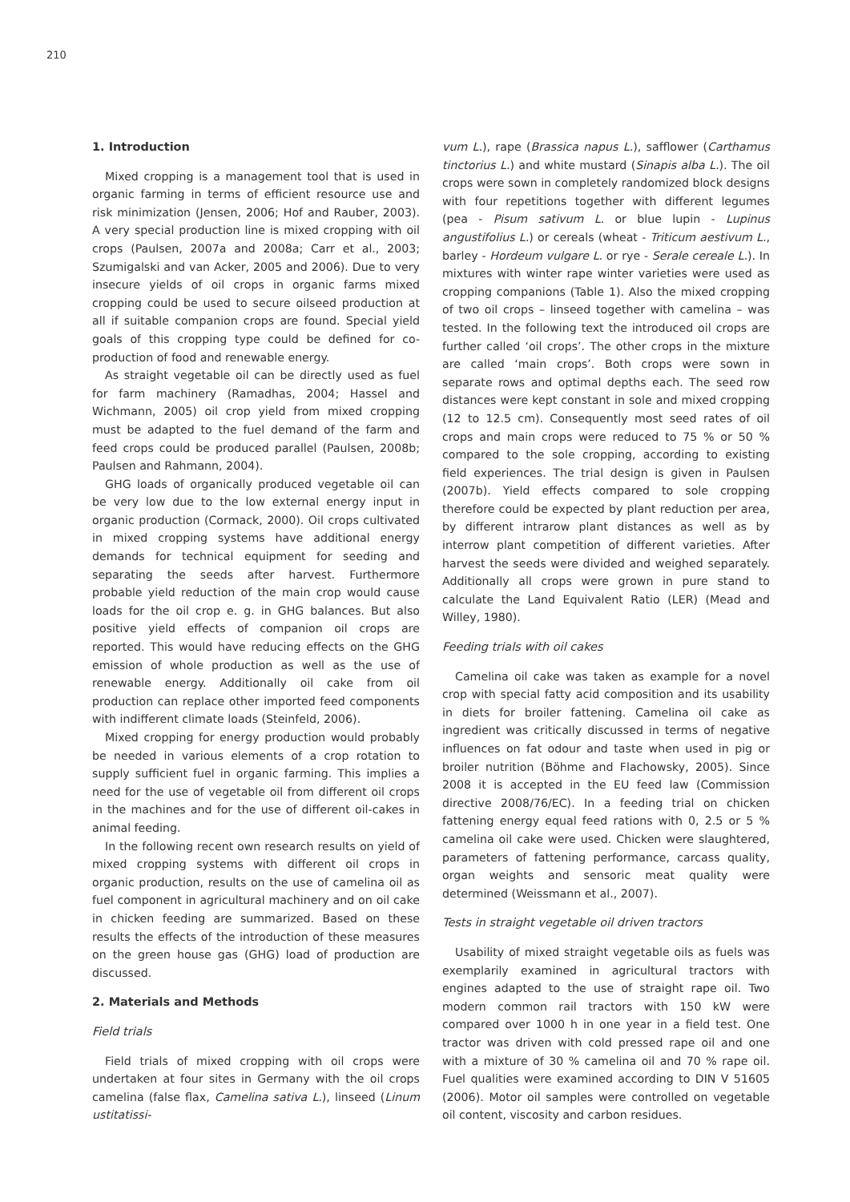210
1. Introduction
Mixed cropping is a management tool that is used in organic farming in terms of efficient resource use and risk minimization (Jensen, 2006; Hof and Rauber, 2003). A very special production line is mixed cropping with oil crops (Paulsen, 2007a and 2008a; Carr et al., 2003; Szumigalski and van Acker, 2005 and 2006). Due to very insecure yields of oil crops in organic farms mixed cropping could be used to secure oilseed production at all if suitable companion crops are found. Special yield goals of this cropping type could be defined for co-production of food and renewable energy.
As straight vegetable oil can be directly used as fuel for farm machinery (Ramadhas, 2004; Hassel and Wichmann, 2005) oil crop yield from mixed cropping must be adapted to the fuel demand of the farm and feed crops could be produced parallel (Paulsen, 2008b; Paulsen and Rahmann, 2004).
GHG loads of organically produced vegetable oil can be very low due to the low external energy input in organic production (Cormack, 2000). Oil crops cultivated in mixed cropping systems have additional energy demands for technical equipment for seeding and separating the seeds after harvest. Furthermore probable yield reduction of the main crop would cause loads for the oil crop e. g. in GHG balances. But also positive yield effects of companion oil crops are reported. This would have reducing effects on the GHG emission of whole production as well as the use of renewable energy. Additionally oil cake from oil production can replace other imported feed components with indifferent climate loads (Steinfeld, 2006).
Mixed cropping for energy production would probably be needed in various elements of a crop rotation to supply sufficient fuel in organic farming. This implies a need for the use of vegetable oil from different oil crops in the machines and for the use of different oil-cakes in animal feeding.
In the following recent own research results on yield of mixed cropping systems with different oil crops in organic production, results on the use of camelina oil as fuel component in agricultural machinery and on oil cake in chicken feeding are summarized. Based on these results the effects of the introduction of these measures on the green house gas (GHG) load of production are discussed.
2. Materials and Methods
Field trials
Field trials of mixed cropping with oil crops were undertaken at four sites in Germany with the oil crops camelina (false flax, Camelina sativa L.), linseed (Linum ustitatissi-
vum L.), rape (Brassica napus L.), safflower (Carthamus tinctorius L.) and white mustard (Sinapis alba L.). The oil crops were sown in completely randomized block designs with four repetitions together with different legumes (pea - Pisum sativum L. or blue lupin - Lupinus angustifolius L.) or cereals (wheat - Triticum aestivum L., barley - Hordeum vulgare L. or rye - Serale cereale L.). In mixtures with winter rape winter varieties were used as cropping companions (Table 1). Also the mixed cropping of two oil crops – linseed together with camelina – was tested. In the following text the introduced oil crops are further called ‘oil crops’. The other crops in the mixture are called ‘main crops’. Both crops were sown in separate rows and optimal depths each. The seed row distances were kept constant in sole and mixed cropping (12 to 12.5 cm). Consequently most seed rates of oil crops and main crops were reduced to 75 % or 50 % compared to the sole cropping, according to existing field experiences. The trial design is given in Paulsen (2007b). Yield effects compared to sole cropping therefore could be expected by plant reduction per area, by different intrarow plant distances as well as by interrow plant competition of different varieties. After harvest the seeds were divided and weighed separately. Additionally all crops were grown in pure stand to calculate the Land Equivalent Ratio (LER) (Mead and Willey, 1980).
Feeding trials with oil cakes
Camelina oil cake was taken as example for a novel crop with special fatty acid composition and its usability in diets for broiler fattening. Camelina oil cake as ingredient was critically discussed in terms of negative influences on fat odour and taste when used in pig or broiler nutrition (Böhme and Flachowsky, 2005). Since 2008 it is accepted in the EU feed law (Commission directive 2008/76/EC). In a feeding trial on chicken fattening energy equal feed rations with 0, 2.5 or 5 % camelina oil cake were used. Chicken were slaughtered, parameters of fattening performance, carcass quality, organ weights and sensoric meat quality were determined (Weissmann et al., 2007).
Tests in straight vegetable oil driven tractors
Usability of mixed straight vegetable oils as fuels was exemplarily examined in agricultural tractors with engines adapted to the use of straight rape oil. Two modern common rail tractors with 150 kW were compared over 1000 h in one year in a field test. One tractor was driven with cold pressed rape oil and one with a mixture of 30 % camelina oil and 70 % rape oil. Fuel qualities were examined according to DIN V 51605 (2006). Motor oil samples were controlled on vegetable oil content, viscosity and carbon residues.